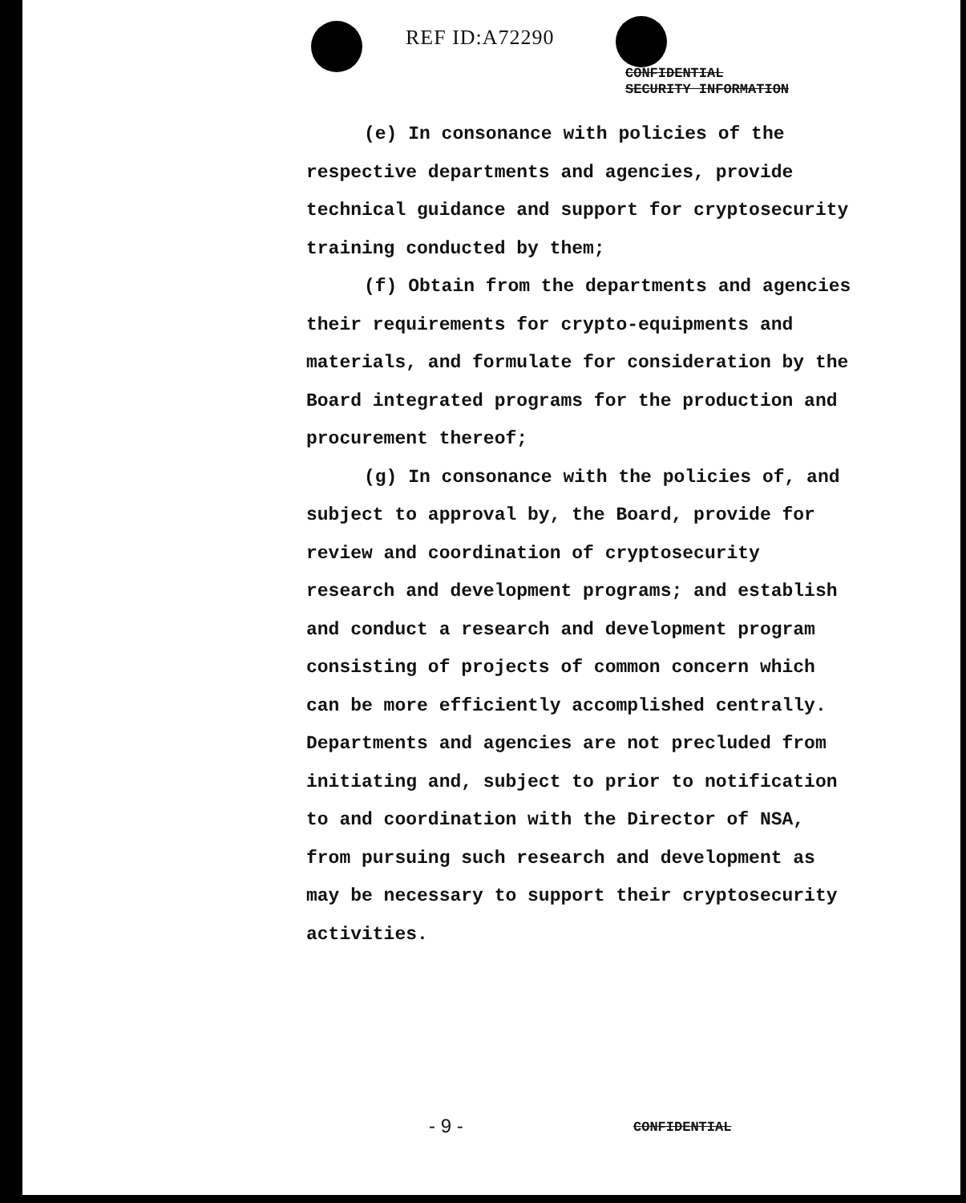REF ID:A72290
CONFIDENTIAL
SECURITY INFORMATION
(e) In consonance with policies of the respective departments and agencies, provide technical guidance and support for cryptosecurity training conducted by them;
(f) Obtain from the departments and agencies their requirements for crypto-equipments and materials, and formulate for consideration by the Board integrated programs for the production and procurement thereof;
(g) In consonance with the policies of, and subject to approval by, the Board, provide for review and coordination of cryptosecurity research and development programs; and establish and conduct a research and development program consisting of projects of common concern which can be more efficiently accomplished centrally. Departments and agencies are not precluded from initiating and, subject to prior to notification to and coordination with the Director of NSA, from pursuing such research and development as may be necessary to support their cryptosecurity activities.
- 9 - CONFIDENTIAL